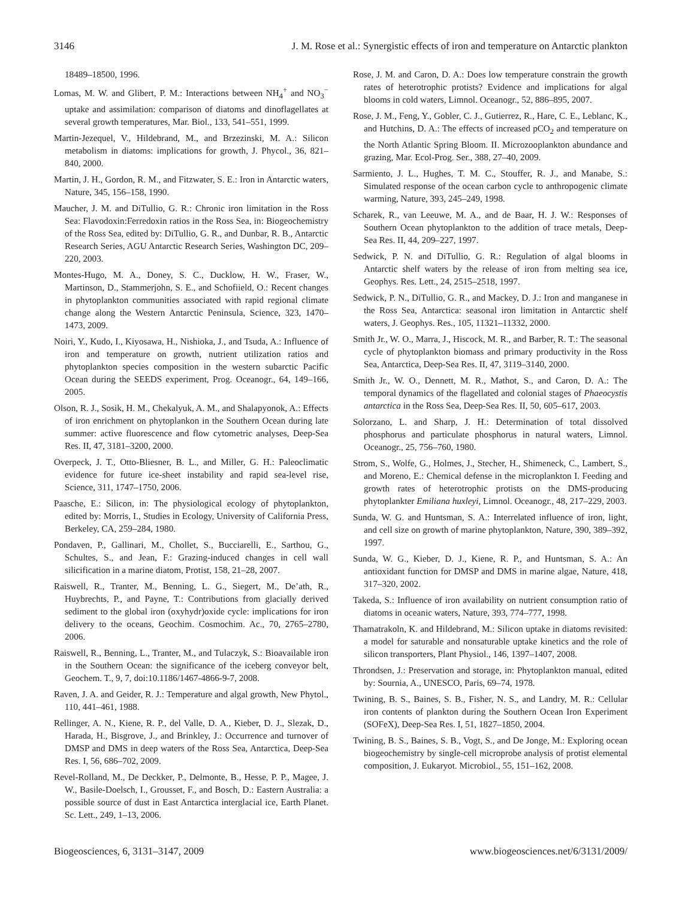3146 J. M. Rose et al.: Synergistic effects of iron and temperature on Antarctic plankton
18489–18500, 1996.
Lomas, M. W. and Glibert, P. M.: Interactions between NH<sub>4</sub><sup>+</sup> and NO<sub>3</sub><sup>−</sup> uptake and assimilation: comparison of diatoms and dinoflagellates at several growth temperatures, Mar. Biol., 133, 541–551, 1999.
Martin-Jezequel, V., Hildebrand, M., and Brzezinski, M. A.: Silicon metabolism in diatoms: implications for growth, J. Phycol., 36, 821–840, 2000.
Martin, J. H., Gordon, R. M., and Fitzwater, S. E.: Iron in Antarctic waters, Nature, 345, 156–158, 1990.
Maucher, J. M. and DiTullio, G. R.: Chronic iron limitation in the Ross Sea: Flavodoxin:Ferredoxin ratios in the Ross Sea, in: Biogeochemistry of the Ross Sea, edited by: DiTullio, G. R., and Dunbar, R. B., Antarctic Research Series, AGU Antarctic Research Series, Washington DC, 209–220, 2003.
Montes-Hugo, M. A., Doney, S. C., Ducklow, H. W., Fraser, W., Martinson, D., Stammerjohn, S. E., and Schofiield, O.: Recent changes in phytoplankton communities associated with rapid regional climate change along the Western Antarctic Peninsula, Science, 323, 1470–1473, 2009.
Noiri, Y., Kudo, I., Kiyosawa, H., Nishioka, J., and Tsuda, A.: Influence of iron and temperature on growth, nutrient utilization ratios and phytoplankton species composition in the western subarctic Pacific Ocean during the SEEDS experiment, Prog. Oceanogr., 64, 149–166, 2005.
Olson, R. J., Sosik, H. M., Chekalyuk, A. M., and Shalapyonok, A.: Effects of iron enrichment on phytoplankon in the Southern Ocean during late summer: active fluorescence and flow cytometric analyses, Deep-Sea Res. II, 47, 3181–3200, 2000.
Overpeck, J. T., Otto-Bliesner, B. L., and Miller, G. H.: Paleoclimatic evidence for future ice-sheet instability and rapid sea-level rise, Science, 311, 1747–1750, 2006.
Paasche, E.: Silicon, in: The physiological ecology of phytoplankton, edited by: Morris, I., Studies in Ecology, University of California Press, Berkeley, CA, 259–284, 1980.
Pondaven, P., Gallinari, M., Chollet, S., Bucciarelli, E., Sarthou, G., Schultes, S., and Jean, F.: Grazing-induced changes in cell wall silicification in a marine diatom, Protist, 158, 21–28, 2007.
Raiswell, R., Tranter, M., Benning, L. G., Siegert, M., De’ath, R., Huybrechts, P., and Payne, T.: Contributions from glacially derived sediment to the global iron (oxyhydr)oxide cycle: implications for iron delivery to the oceans, Geochim. Cosmochim. Ac., 70, 2765–2780, 2006.
Raiswell, R., Benning, L., Tranter, M., and Tulaczyk, S.: Bioavailable iron in the Southern Ocean: the significance of the iceberg conveyor belt, Geochem. T., 9, 7, doi:10.1186/1467-4866-9-7, 2008.
Raven, J. A. and Geider, R. J.: Temperature and algal growth, New Phytol., 110, 441–461, 1988.
Rellinger, A. N., Kiene, R. P., del Valle, D. A., Kieber, D. J., Slezak, D., Harada, H., Bisgrove, J., and Brinkley, J.: Occurrence and turnover of DMSP and DMS in deep waters of the Ross Sea, Antarctica, Deep-Sea Res. I, 56, 686–702, 2009.
Revel-Rolland, M., De Deckker, P., Delmonte, B., Hesse, P. P., Magee, J. W., Basile-Doelsch, I., Grousset, F., and Bosch, D.: Eastern Australia: a possible source of dust in East Antarctica interglacial ice, Earth Planet. Sc. Lett., 249, 1–13, 2006.
Rose, J. M. and Caron, D. A.: Does low temperature constrain the growth rates of heterotrophic protists? Evidence and implications for algal blooms in cold waters, Limnol. Oceanogr., 52, 886–895, 2007.
Rose, J. M., Feng, Y., Gobler, C. J., Gutierrez, R., Hare, C. E., Leblanc, K., and Hutchins, D. A.: The effects of increased pCO<sub>2</sub> and temperature on the North Atlantic Spring Bloom. II. Microzooplankton abundance and grazing, Mar. Ecol-Prog. Ser., 388, 27–40, 2009.
Sarmiento, J. L., Hughes, T. M. C., Stouffer, R. J., and Manabe, S.: Simulated response of the ocean carbon cycle to anthropogenic climate warming, Nature, 393, 245–249, 1998.
Scharek, R., van Leeuwe, M. A., and de Baar, H. J. W.: Responses of Southern Ocean phytoplankton to the addition of trace metals, Deep-Sea Res. II, 44, 209–227, 1997.
Sedwick, P. N. and DiTullio, G. R.: Regulation of algal blooms in Antarctic shelf waters by the release of iron from melting sea ice, Geophys. Res. Lett., 24, 2515–2518, 1997.
Sedwick, P. N., DiTullio, G. R., and Mackey, D. J.: Iron and manganese in the Ross Sea, Antarctica: seasonal iron limitation in Antarctic shelf waters, J. Geophys. Res., 105, 11321–11332, 2000.
Smith Jr., W. O., Marra, J., Hiscock, M. R., and Barber, R. T.: The seasonal cycle of phytoplankton biomass and primary productivity in the Ross Sea, Antarctica, Deep-Sea Res. II, 47, 3119–3140, 2000.
Smith Jr., W. O., Dennett, M. R., Mathot, S., and Caron, D. A.: The temporal dynamics of the flagellated and colonial stages of Phaeocystis antarctica in the Ross Sea, Deep-Sea Res. II, 50, 605–617, 2003.
Solorzano, L. and Sharp, J. H.: Determination of total dissolved phosphorus and particulate phosphorus in natural waters, Limnol. Oceanogr., 25, 756–760, 1980.
Strom, S., Wolfe, G., Holmes, J., Stecher, H., Shimeneck, C., Lambert, S., and Moreno, E.: Chemical defense in the microplankton I. Feeding and growth rates of heterotrophic protists on the DMS-producing phytoplankter Emiliana huxleyi, Limnol. Oceanogr., 48, 217–229, 2003.
Sunda, W. G. and Huntsman, S. A.: Interrelated influence of iron, light, and cell size on growth of marine phytoplankton, Nature, 390, 389–392, 1997.
Sunda, W. G., Kieber, D. J., Kiene, R. P., and Huntsman, S. A.: An antioxidant function for DMSP and DMS in marine algae, Nature, 418, 317–320, 2002.
Takeda, S.: Influence of iron availability on nutrient consumption ratio of diatoms in oceanic waters, Nature, 393, 774–777, 1998.
Thamatrakoln, K. and Hildebrand, M.: Silicon uptake in diatoms revisited: a model for saturable and nonsaturable uptake kinetics and the role of silicon transporters, Plant Physiol., 146, 1397–1407, 2008.
Throndsen, J.: Preservation and storage, in: Phytoplankton manual, edited by: Sournia, A., UNESCO, Paris, 69–74, 1978.
Twining, B. S., Baines, S. B., Fisher, N. S., and Landry, M. R.: Cellular iron contents of plankton during the Southern Ocean Iron Experiment (SOFeX), Deep-Sea Res. I, 51, 1827–1850, 2004.
Twining, B. S., Baines, S. B., Vogt, S., and De Jonge, M.: Exploring ocean biogeochemistry by single-cell microprobe analysis of protist elemental composition, J. Eukaryot. Microbiol., 55, 151–162, 2008.
Biogeosciences, 6, 3131–3147, 2009 www.biogeosciences.net/6/3131/2009/